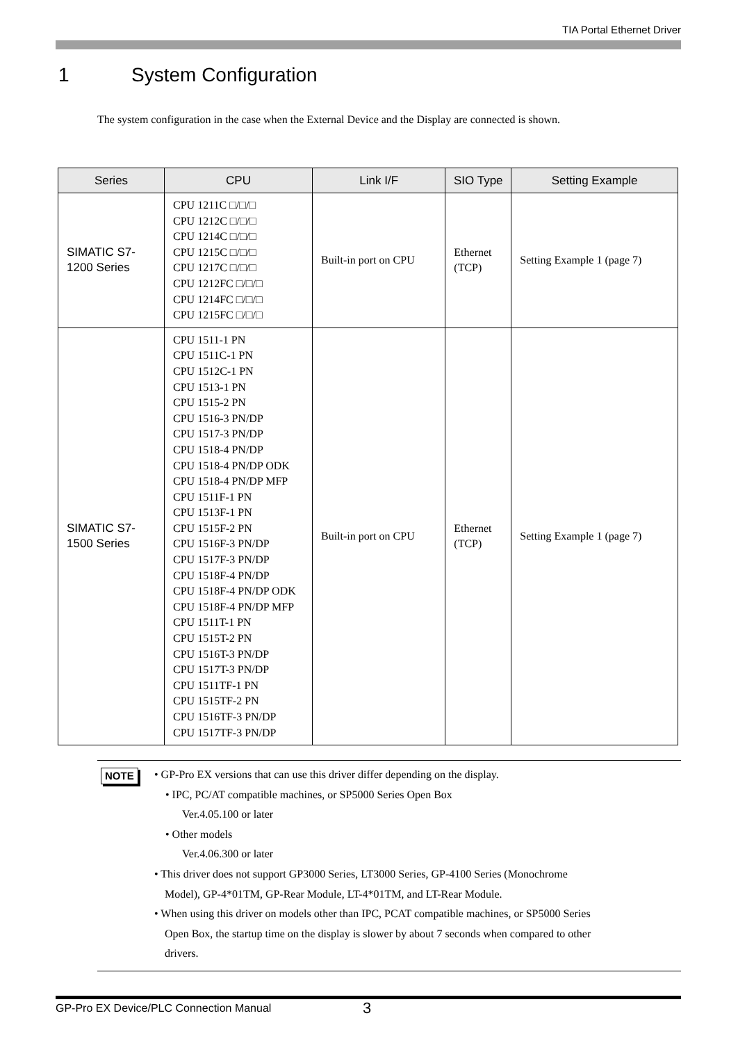TIA Portal Ethernet Driver
1 System Configuration
The system configuration in the case when the External Device and the Display are connected is shown.
| Series | CPU | Link I/F | SIO Type | Setting Example |
| --- | --- | --- | --- | --- |
| SIMATIC S7-1200 Series | CPU 1211C □/□/□ CPU 1212C □/□/□ CPU 1214C □/□/□ CPU 1215C □/□/□ CPU 1217C □/□/□ CPU 1212FC □/□/□ CPU 1214FC □/□/□ CPU 1215FC □/□/□ | Built-in port on CPU | Ethernet (TCP) | Setting Example 1 (page 7) |
| SIMATIC S7-1500 Series | CPU 1511-1 PN CPU 1511C-1 PN CPU 1512C-1 PN CPU 1513-1 PN CPU 1515-2 PN CPU 1516-3 PN/DP CPU 1517-3 PN/DP CPU 1518-4 PN/DP CPU 1518-4 PN/DP ODK CPU 1518-4 PN/DP MFP CPU 1511F-1 PN CPU 1513F-1 PN CPU 1515F-2 PN CPU 1516F-3 PN/DP CPU 1517F-3 PN/DP CPU 1518F-4 PN/DP CPU 1518F-4 PN/DP ODK CPU 1518F-4 PN/DP MFP CPU 1511T-1 PN CPU 1515T-2 PN CPU 1516T-3 PN/DP CPU 1517T-3 PN/DP CPU 1511TF-1 PN CPU 1515TF-2 PN CPU 1516TF-3 PN/DP CPU 1517TF-3 PN/DP | Built-in port on CPU | Ethernet (TCP) | Setting Example 1 (page 7) |
NOTE
• GP-Pro EX versions that can use this driver differ depending on the display.
• IPC, PC/AT compatible machines, or SP5000 Series Open Box
Ver.4.05.100 or later
• Other models
Ver.4.06.300 or later
• This driver does not support GP3000 Series, LT3000 Series, GP-4100 Series (Monochrome
Model), GP-4*01TM, GP-Rear Module, LT-4*01TM, and LT-Rear Module.
• When using this driver on models other than IPC, PCAT compatible machines, or SP5000 Series
Open Box, the startup time on the display is slower by about 7 seconds when compared to other
drivers.
GP-Pro EX Device/PLC Connection Manual 3